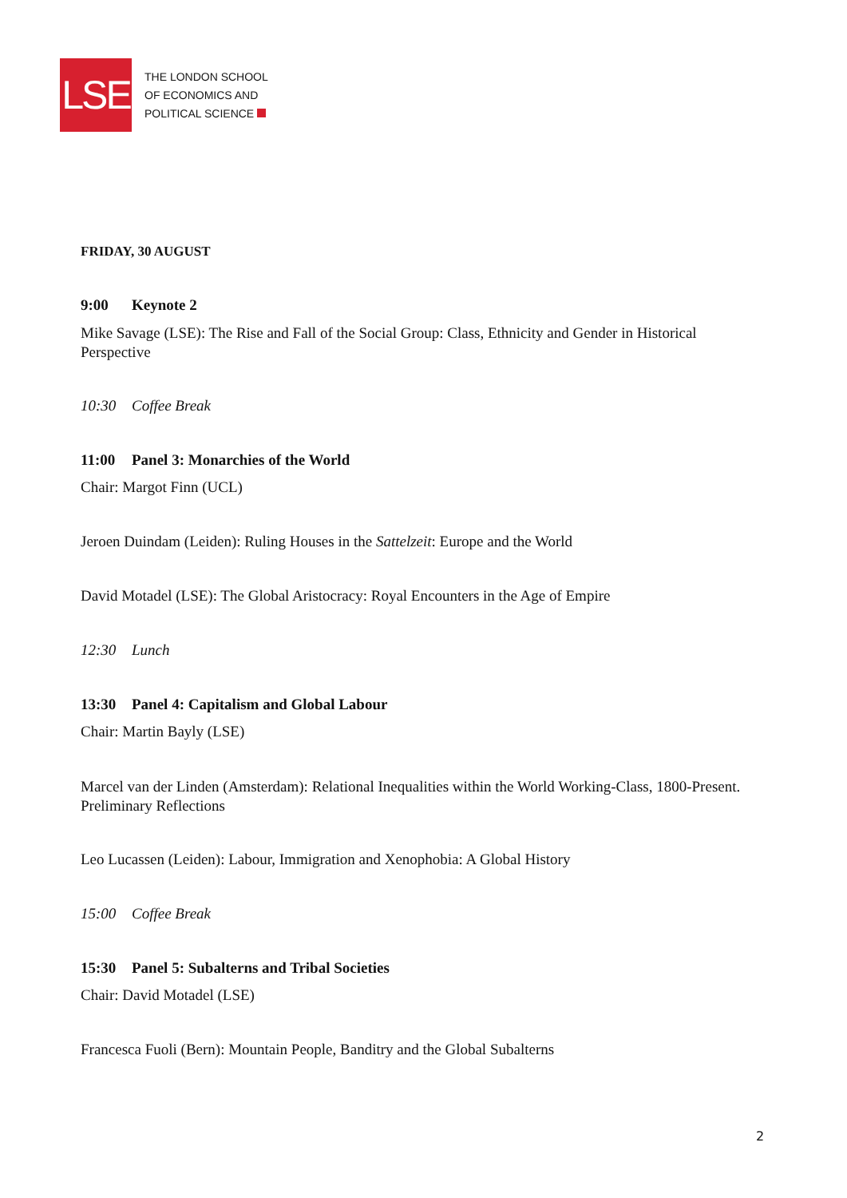LSE
THE LONDON SCHOOL
OF ECONOMICS AND
POLITICAL SCIENCE
FRIDAY, 30 AUGUST
9:00 Keynote 2
Mike Savage (LSE): The Rise and Fall of the Social Group: Class, Ethnicity and Gender in Historical Perspective
10:30 Coffee Break
11:00 Panel 3: Monarchies of the World
Chair: Margot Finn (UCL)
Jeroen Duindam (Leiden): Ruling Houses in the Sattelzeit: Europe and the World
David Motadel (LSE): The Global Aristocracy: Royal Encounters in the Age of Empire
12:30 Lunch
13:30 Panel 4: Capitalism and Global Labour
Chair: Martin Bayly (LSE)
Marcel van der Linden (Amsterdam): Relational Inequalities within the World Working-Class, 1800-Present. Preliminary Reflections
Leo Lucassen (Leiden): Labour, Immigration and Xenophobia: A Global History
15:00 Coffee Break
15:30 Panel 5: Subalterns and Tribal Societies
Chair: David Motadel (LSE)
Francesca Fuoli (Bern): Mountain People, Banditry and the Global Subalterns
2